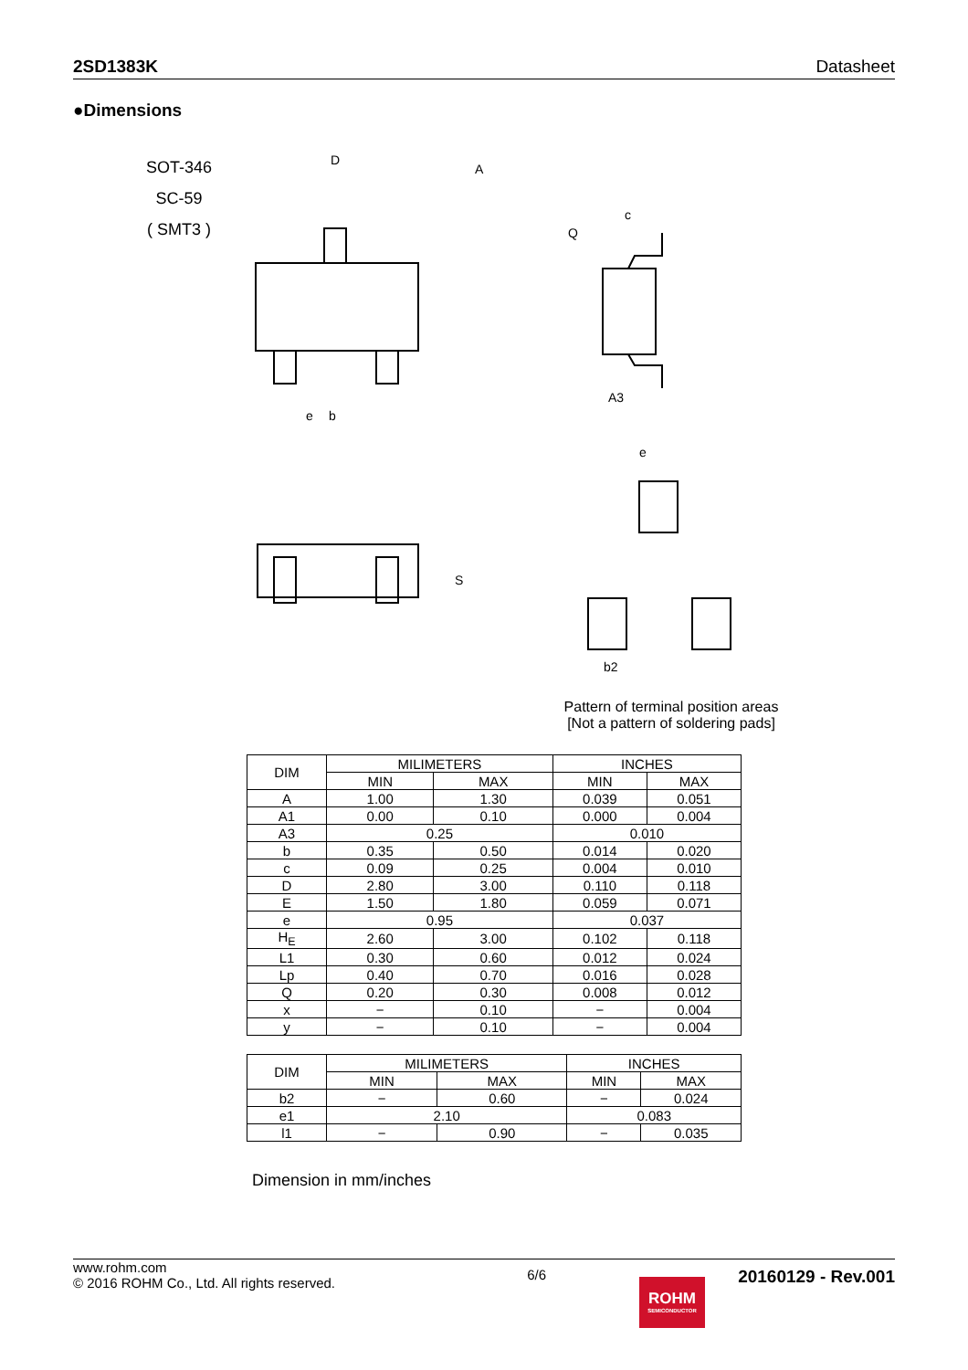2SD1383K Datasheet
●Dimensions
SOT-346
SC-59
( SMT3 )
D
A
b
e
c
Q
A3
S
b2
e
Pattern of terminal position areas
[Not a pattern of soldering pads]
| DIM | MILIMETERS | | INCHES | |
| --- | --- | --- | --- | --- |
| | MIN | MAX | MIN | MAX |
| A | 1.00 | 1.30 | 0.039 | 0.051 |
| A1 | 0.00 | 0.10 | 0.000 | 0.004 |
| A3 | 0.25 | | 0.010 | |
| b | 0.35 | 0.50 | 0.014 | 0.020 |
| c | 0.09 | 0.25 | 0.004 | 0.010 |
| D | 2.80 | 3.00 | 0.110 | 0.118 |
| E | 1.50 | 1.80 | 0.059 | 0.071 |
| e | 0.95 | | 0.037 | |
| H<sub>E</sub> | 2.60 | 3.00 | 0.102 | 0.118 |
| L1 | 0.30 | 0.60 | 0.012 | 0.024 |
| Lp | 0.40 | 0.70 | 0.016 | 0.028 |
| Q | 0.20 | 0.30 | 0.008 | 0.012 |
| x | − | 0.10 | − | 0.004 |
| y | − | 0.10 | − | 0.004 |
| DIM | MILIMETERS | | INCHES | |
| --- | --- | --- | --- | --- |
| | MIN | MAX | MIN | MAX |
| b2 | − | 0.60 | − | 0.024 |
| e1 | 2.10 | | 0.083 | |
| l1 | − | 0.90 | − | 0.035 |
Dimension in mm/inches
www.rohm.com
© 2016 ROHM Co., Ltd. All rights reserved.
6/6
20160129 - Rev.001
ROHM
SEMICONDUCTOR